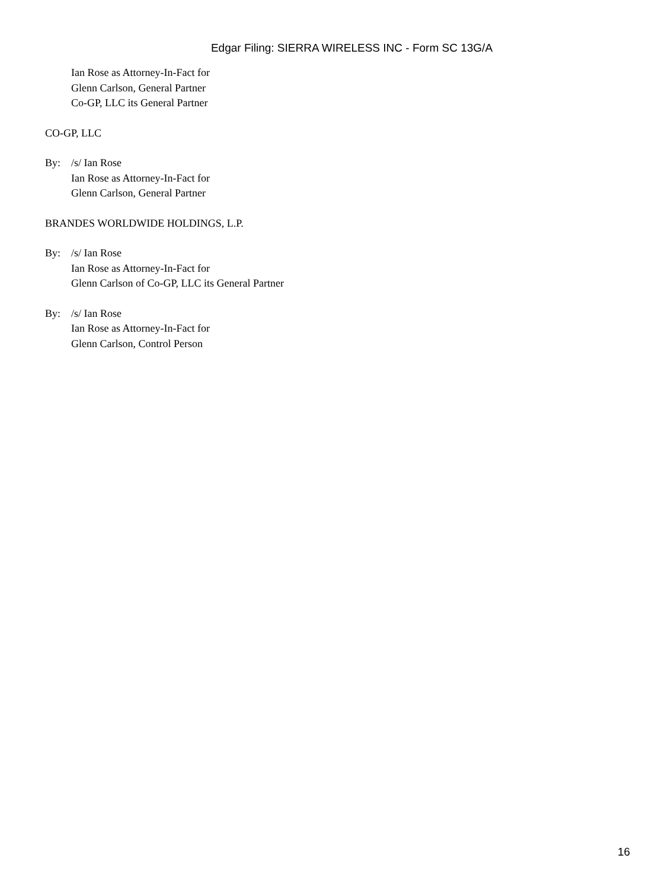Edgar Filing: SIERRA WIRELESS INC - Form SC 13G/A
Ian Rose as Attorney-In-Fact for
Glenn Carlson, General Partner
Co-GP, LLC its General Partner
CO-GP, LLC
By: /s/ Ian Rose
Ian Rose as Attorney-In-Fact for
Glenn Carlson, General Partner
BRANDES WORLDWIDE HOLDINGS, L.P.
By: /s/ Ian Rose
Ian Rose as Attorney-In-Fact for
Glenn Carlson of Co-GP, LLC its General Partner
By: /s/ Ian Rose
Ian Rose as Attorney-In-Fact for
Glenn Carlson, Control Person
16